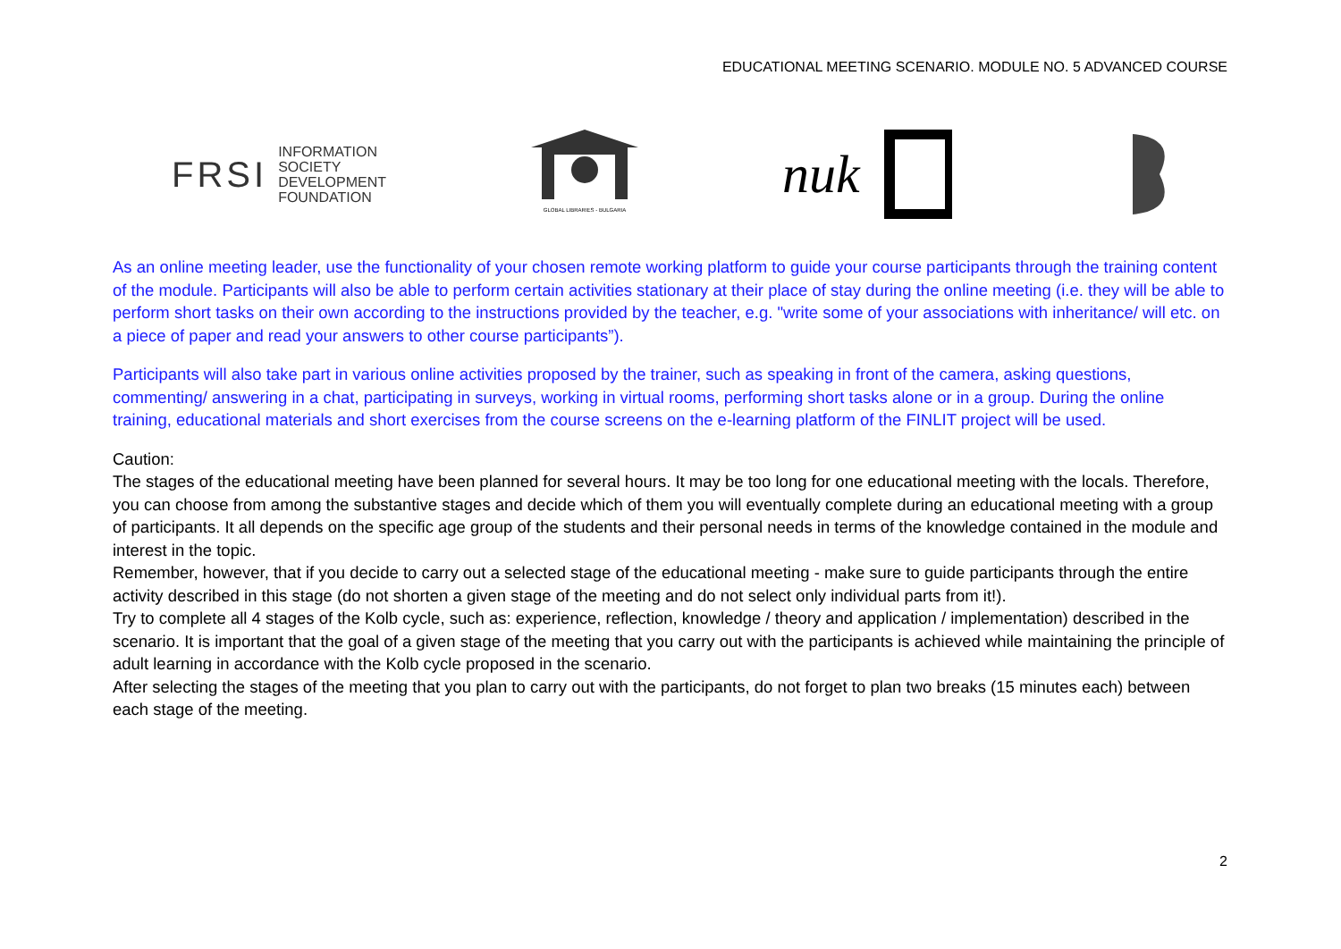EDUCATIONAL MEETING SCENARIO. MODULE NO. 5 ADVANCED COURSE
FRSI INFORMATION
SOCIETY
DEVELOPMENT
FOUNDATION
GLOBAL LIBRARIES - BULGARIA
nuk
As an online meeting leader, use the functionality of your chosen remote working platform to guide your course participants through the training content of the module. Participants will also be able to perform certain activities stationary at their place of stay during the online meeting (i.e. they will be able to perform short tasks on their own according to the instructions provided by the teacher, e.g. "write some of your associations with inheritance/ will etc. on a piece of paper and read your answers to other course participants”).
Participants will also take part in various online activities proposed by the trainer, such as speaking in front of the camera, asking questions, commenting/ answering in a chat, participating in surveys, working in virtual rooms, performing short tasks alone or in a group. During the online training, educational materials and short exercises from the course screens on the e-learning platform of the FINLIT project will be used.
Caution:
The stages of the educational meeting have been planned for several hours. It may be too long for one educational meeting with the locals. Therefore, you can choose from among the substantive stages and decide which of them you will eventually complete during an educational meeting with a group of participants. It all depends on the specific age group of the students and their personal needs in terms of the knowledge contained in the module and interest in the topic.
Remember, however, that if you decide to carry out a selected stage of the educational meeting - make sure to guide participants through the entire activity described in this stage (do not shorten a given stage of the meeting and do not select only individual parts from it!).
Try to complete all 4 stages of the Kolb cycle, such as: experience, reflection, knowledge / theory and application / implementation) described in the scenario. It is important that the goal of a given stage of the meeting that you carry out with the participants is achieved while maintaining the principle of adult learning in accordance with the Kolb cycle proposed in the scenario.
After selecting the stages of the meeting that you plan to carry out with the participants, do not forget to plan two breaks (15 minutes each) between each stage of the meeting.
2